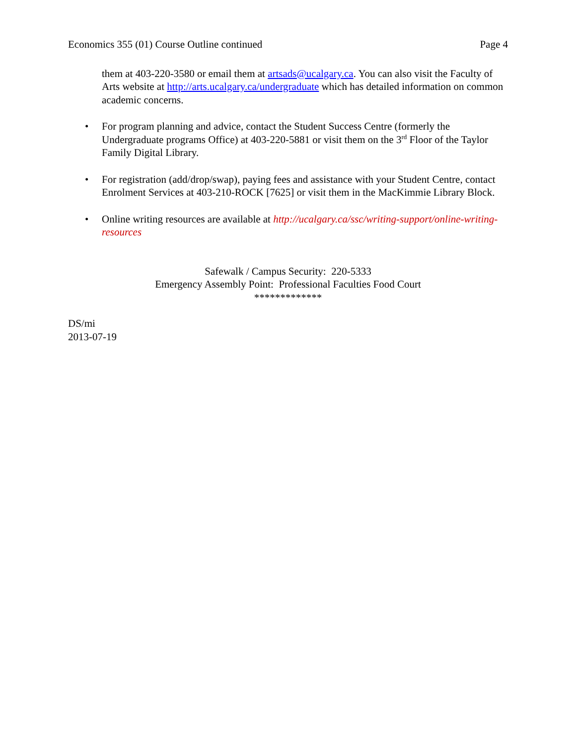Economics 355 (01) Course Outline continued Page 4
them at 403-220-3580 or email them at artsads@ucalgary.ca. You can also visit the Faculty of Arts website at http://arts.ucalgary.ca/undergraduate which has detailed information on common academic concerns.
• For program planning and advice, contact the Student Success Centre (formerly the Undergraduate programs Office) at 403-220-5881 or visit them on the 3<sup>rd</sup> Floor of the Taylor Family Digital Library.
• For registration (add/drop/swap), paying fees and assistance with your Student Centre, contact Enrolment Services at 403-210-ROCK [7625] or visit them in the MacKimmie Library Block.
• Online writing resources are available at http://ucalgary.ca/ssc/writing-support/online-writing-resources
Safewalk / Campus Security: 220-5333
Emergency Assembly Point: Professional Faculties Food Court
*************
DS/mi
2013-07-19